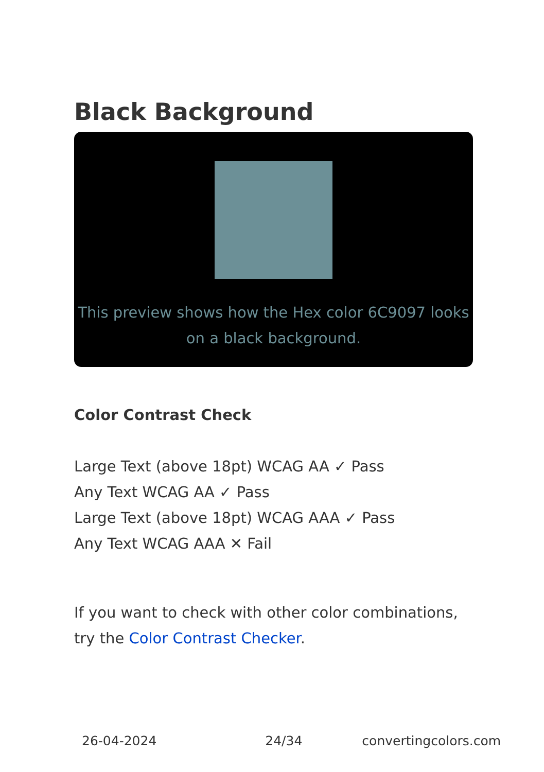Black Background
This preview shows how the Hex color 6C9097 looks on a black background.
Color Contrast Check
Large Text (above 18pt) WCAG AA ✓ Pass
Any Text WCAG AA ✓ Pass
Large Text (above 18pt) WCAG AAA ✓ Pass
Any Text WCAG AAA ✕ Fail
If you want to check with other color combinations, try the Color Contrast Checker.
26-04-2024 24/34 convertingcolors.com